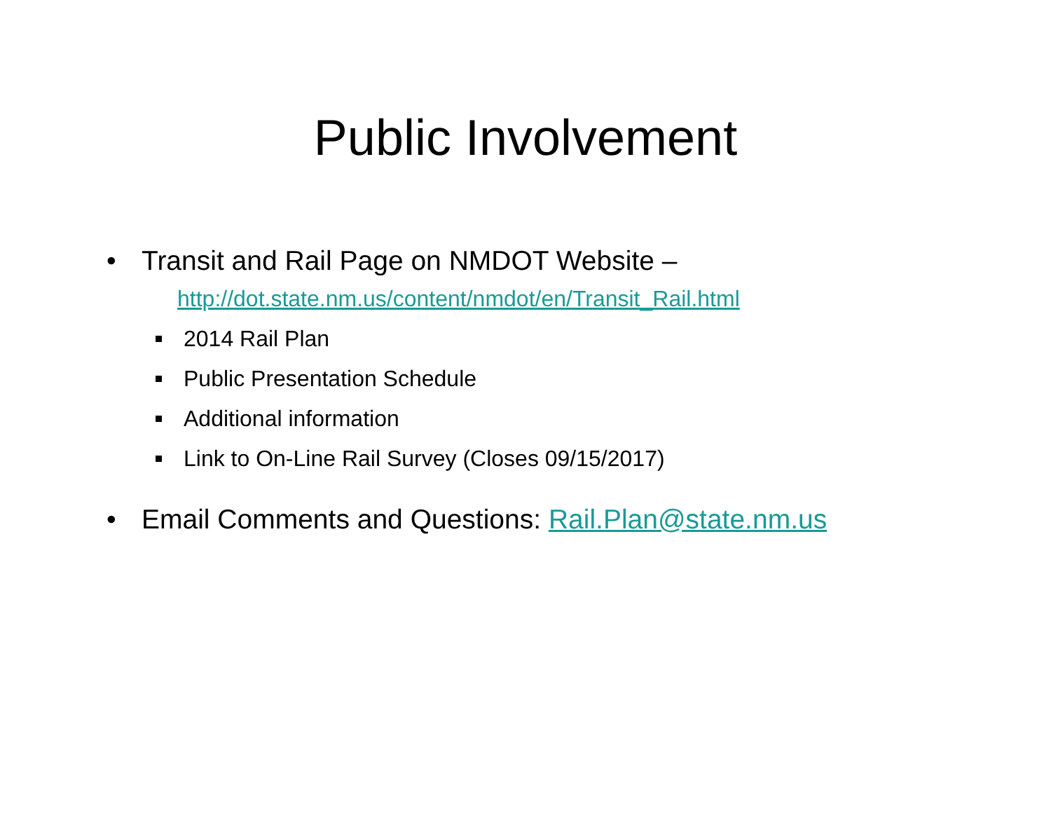Public Involvement
• Transit and Rail Page on NMDOT Website –
http://dot.state.nm.us/content/nmdot/en/Transit_Rail.html
2014 Rail Plan
Public Presentation Schedule
Additional information
Link to On-Line Rail Survey (Closes 09/15/2017)
• Email Comments and Questions: Rail.Plan@state.nm.us